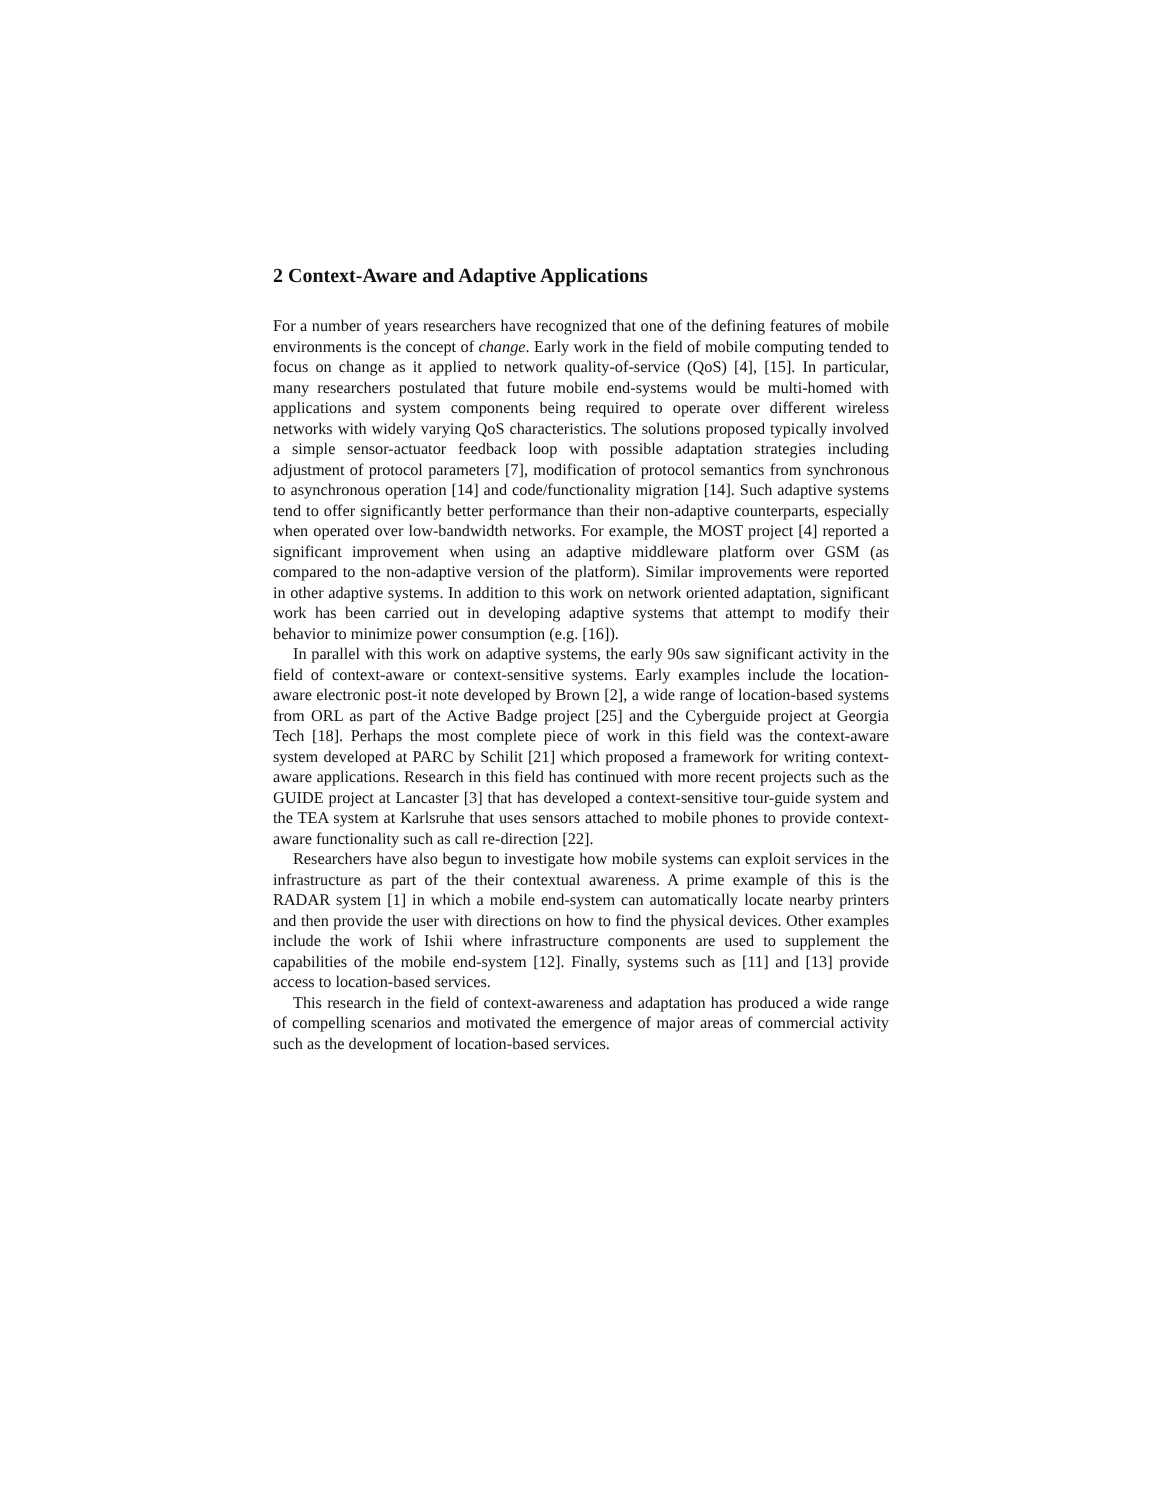2 Context-Aware and Adaptive Applications
For a number of years researchers have recognized that one of the defining features of mobile environments is the concept of change. Early work in the field of mobile computing tended to focus on change as it applied to network quality-of-service (QoS) [4], [15]. In particular, many researchers postulated that future mobile end-systems would be multi-homed with applications and system components being required to operate over different wireless networks with widely varying QoS characteristics. The solutions proposed typically involved a simple sensor-actuator feedback loop with possible adaptation strategies including adjustment of protocol parameters [7], modification of protocol semantics from synchronous to asynchronous operation [14] and code/functionality migration [14]. Such adaptive systems tend to offer significantly better performance than their non-adaptive counterparts, especially when operated over low-bandwidth networks. For example, the MOST project [4] reported a significant improvement when using an adaptive middleware platform over GSM (as compared to the non-adaptive version of the platform). Similar improvements were reported in other adaptive systems. In addition to this work on network oriented adaptation, significant work has been carried out in developing adaptive systems that attempt to modify their behavior to minimize power consumption (e.g. [16]).
In parallel with this work on adaptive systems, the early 90s saw significant activity in the field of context-aware or context-sensitive systems. Early examples include the location-aware electronic post-it note developed by Brown [2], a wide range of location-based systems from ORL as part of the Active Badge project [25] and the Cyberguide project at Georgia Tech [18]. Perhaps the most complete piece of work in this field was the context-aware system developed at PARC by Schilit [21] which proposed a framework for writing context-aware applications. Research in this field has continued with more recent projects such as the GUIDE project at Lancaster [3] that has developed a context-sensitive tour-guide system and the TEA system at Karlsruhe that uses sensors attached to mobile phones to provide context-aware functionality such as call re-direction [22].
Researchers have also begun to investigate how mobile systems can exploit services in the infrastructure as part of the their contextual awareness. A prime example of this is the RADAR system [1] in which a mobile end-system can automatically locate nearby printers and then provide the user with directions on how to find the physical devices. Other examples include the work of Ishii where infrastructure components are used to supplement the capabilities of the mobile end-system [12]. Finally, systems such as [11] and [13] provide access to location-based services.
This research in the field of context-awareness and adaptation has produced a wide range of compelling scenarios and motivated the emergence of major areas of commercial activity such as the development of location-based services.